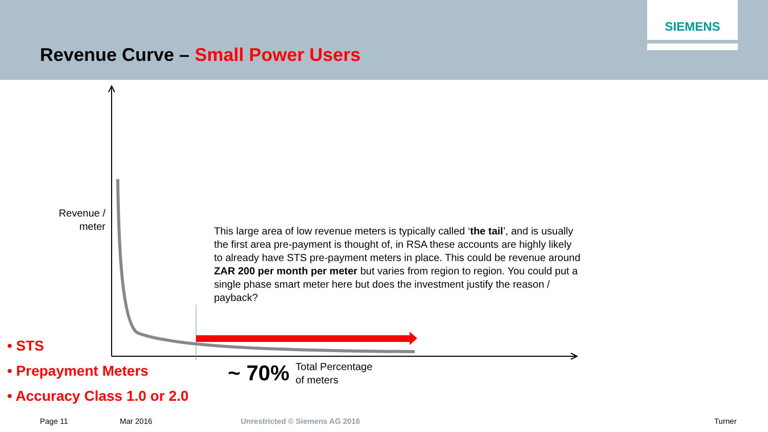SIEMENS
Revenue Curve – Small Power Users
Revenue /
meter
This large area of low revenue meters is typically called ‘the tail’, and is usually the first area pre-payment is thought of, in RSA these accounts are highly likely to already have STS pre-payment meters in place. This could be revenue around ZAR 200 per month per meter but varies from region to region. You could put a single phase smart meter here but does the investment justify the reason / payback?
• STS
• Prepayment Meters
• Accuracy Class 1.0 or 2.0
~ 70% Total Percentage
of meters
Page 11 Mar 2016 Unrestricted © Siemens AG 2016 Turner